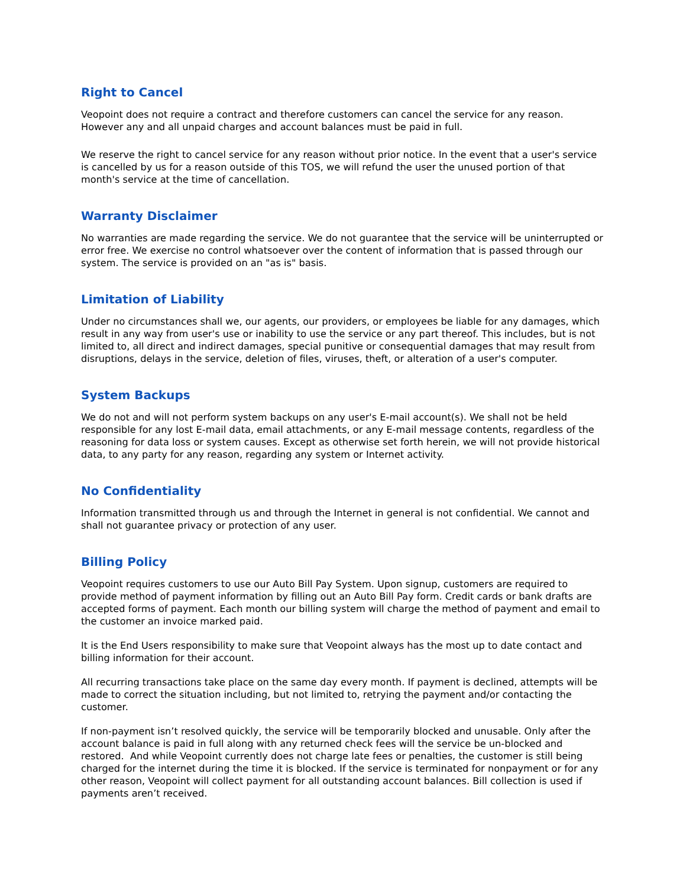Right to Cancel
Veopoint does not require a contract and therefore customers can cancel the service for any reason. However any and all unpaid charges and account balances must be paid in full.
We reserve the right to cancel service for any reason without prior notice. In the event that a user's service is cancelled by us for a reason outside of this TOS, we will refund the user the unused portion of that month's service at the time of cancellation.
Warranty Disclaimer
No warranties are made regarding the service. We do not guarantee that the service will be uninterrupted or error free. We exercise no control whatsoever over the content of information that is passed through our system. The service is provided on an "as is" basis.
Limitation of Liability
Under no circumstances shall we, our agents, our providers, or employees be liable for any damages, which result in any way from user's use or inability to use the service or any part thereof. This includes, but is not limited to, all direct and indirect damages, special punitive or consequential damages that may result from disruptions, delays in the service, deletion of files, viruses, theft, or alteration of a user's computer.
System Backups
We do not and will not perform system backups on any user's E-mail account(s). We shall not be held responsible for any lost E-mail data, email attachments, or any E-mail message contents, regardless of the reasoning for data loss or system causes. Except as otherwise set forth herein, we will not provide historical data, to any party for any reason, regarding any system or Internet activity.
No Confidentiality
Information transmitted through us and through the Internet in general is not confidential. We cannot and shall not guarantee privacy or protection of any user.
Billing Policy
Veopoint requires customers to use our Auto Bill Pay System. Upon signup, customers are required to provide method of payment information by filling out an Auto Bill Pay form. Credit cards or bank drafts are accepted forms of payment. Each month our billing system will charge the method of payment and email to the customer an invoice marked paid.
It is the End Users responsibility to make sure that Veopoint always has the most up to date contact and billing information for their account.
All recurring transactions take place on the same day every month. If payment is declined, attempts will be made to correct the situation including, but not limited to, retrying the payment and/or contacting the customer.
If non-payment isn’t resolved quickly, the service will be temporarily blocked and unusable. Only after the account balance is paid in full along with any returned check fees will the service be un-blocked and restored. And while Veopoint currently does not charge late fees or penalties, the customer is still being charged for the internet during the time it is blocked. If the service is terminated for nonpayment or for any other reason, Veopoint will collect payment for all outstanding account balances. Bill collection is used if payments aren’t received.